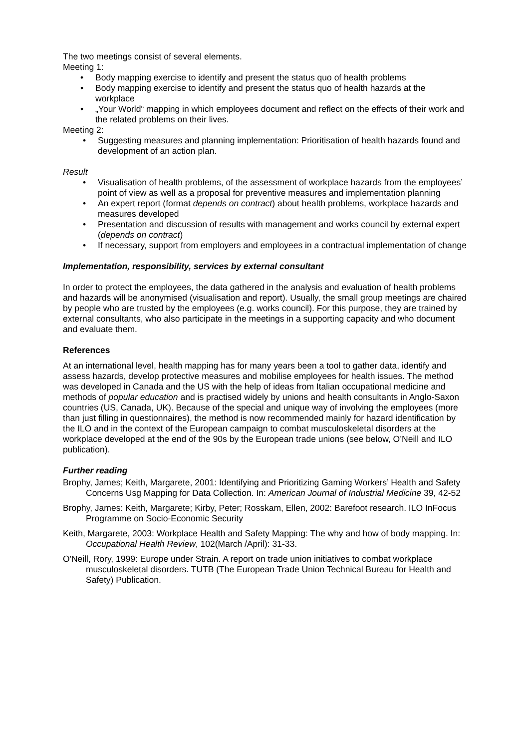The two meetings consist of several elements.
Meeting 1:
• Body mapping exercise to identify and present the status quo of health problems
• Body mapping exercise to identify and present the status quo of health hazards at the workplace
• „Your World“ mapping in which employees document and reflect on the effects of their work and the related problems on their lives.
Meeting 2:
• Suggesting measures and planning implementation: Prioritisation of health hazards found and development of an action plan.
Result
• Visualisation of health problems, of the assessment of workplace hazards from the employees’ point of view as well as a proposal for preventive measures and implementation planning
• An expert report (format depends on contract) about health problems, workplace hazards and measures developed
• Presentation and discussion of results with management and works council by external expert (depends on contract)
• If necessary, support from employers and employees in a contractual implementation of change
Implementation, responsibility, services by external consultant
In order to protect the employees, the data gathered in the analysis and evaluation of health problems and hazards will be anonymised (visualisation and report). Usually, the small group meetings are chaired by people who are trusted by the employees (e.g. works council). For this purpose, they are trained by external consultants, who also participate in the meetings in a supporting capacity and who document and evaluate them.
References
At an international level, health mapping has for many years been a tool to gather data, identify and assess hazards, develop protective measures and mobilise employees for health issues. The method was developed in Canada and the US with the help of ideas from Italian occupational medicine and methods of popular education and is practised widely by unions and health consultants in Anglo-Saxon countries (US, Canada, UK). Because of the special and unique way of involving the employees (more than just filling in questionnaires), the method is now recommended mainly for hazard identification by the ILO and in the context of the European campaign to combat musculoskeletal disorders at the workplace developed at the end of the 90s by the European trade unions (see below, O’Neill and ILO publication).
Further reading
Brophy, James; Keith, Margarete, 2001: Identifying and Prioritizing Gaming Workers’ Health and Safety Concerns Usg Mapping for Data Collection. In: American Journal of Industrial Medicine 39, 42-52
Brophy, James: Keith, Margarete; Kirby, Peter; Rosskam, Ellen, 2002: Barefoot research. ILO InFocus Programme on Socio-Economic Security
Keith, Margarete, 2003: Workplace Health and Safety Mapping: The why and how of body mapping. In: Occupational Health Review, 102(March /April): 31-33.
O'Neill, Rory, 1999: Europe under Strain. A report on trade union initiatives to combat workplace musculoskeletal disorders. TUTB (The European Trade Union Technical Bureau for Health and Safety) Publication.